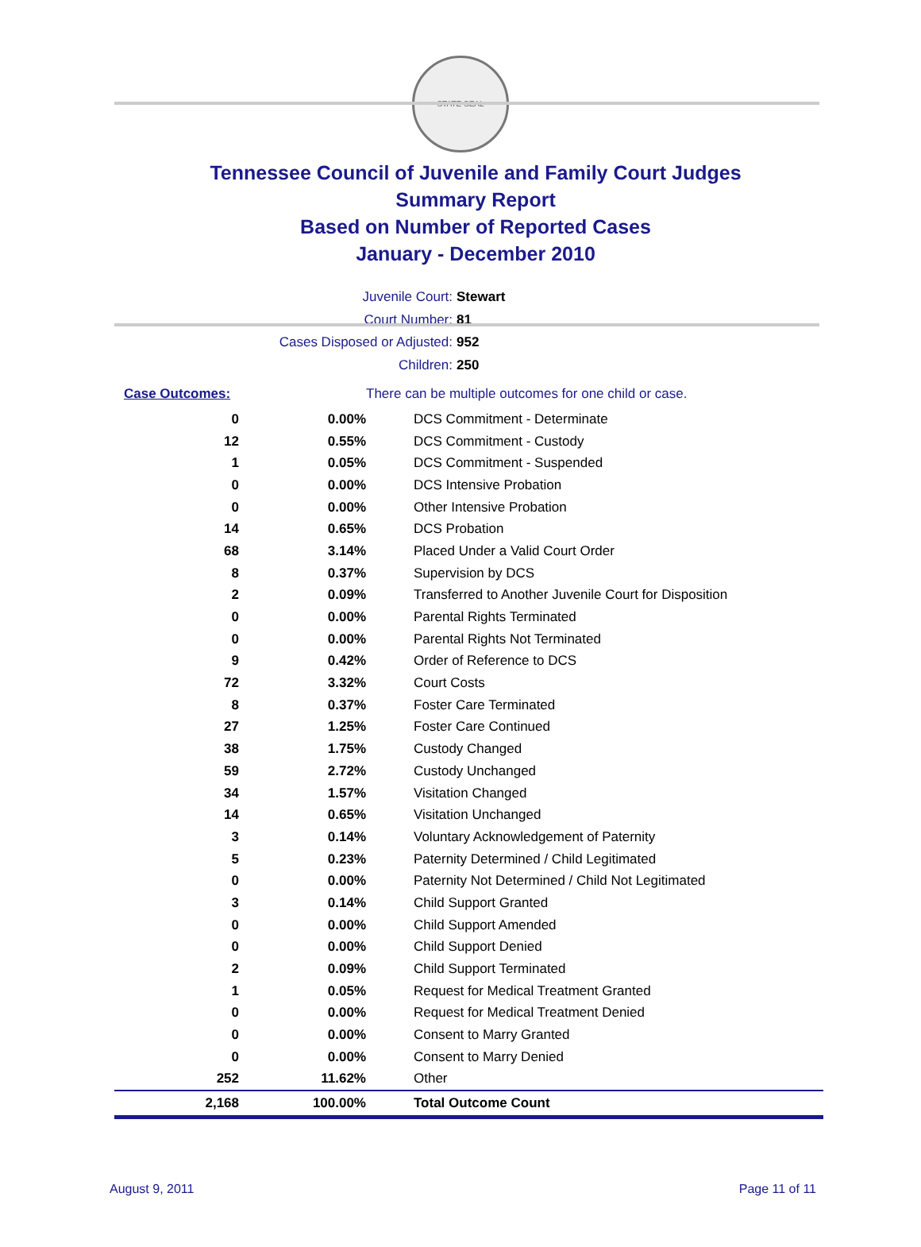STATE SEAL
Tennessee Council of Juvenile and Family Court Judges
Summary Report
Based on Number of Reported Cases
January - December 2010
Juvenile Court: Stewart
Court Number: 81
Cases Disposed or Adjusted: 952
Children: 250
| Case Outcomes: | | There can be multiple outcomes for one child or case. |
| 0 | 0.00% | DCS Commitment - Determinate |
| 12 | 0.55% | DCS Commitment - Custody |
| 1 | 0.05% | DCS Commitment - Suspended |
| 0 | 0.00% | DCS Intensive Probation |
| 0 | 0.00% | Other Intensive Probation |
| 14 | 0.65% | DCS Probation |
| 68 | 3.14% | Placed Under a Valid Court Order |
| 8 | 0.37% | Supervision by DCS |
| 2 | 0.09% | Transferred to Another Juvenile Court for Disposition |
| 0 | 0.00% | Parental Rights Terminated |
| 0 | 0.00% | Parental Rights Not Terminated |
| 9 | 0.42% | Order of Reference to DCS |
| 72 | 3.32% | Court Costs |
| 8 | 0.37% | Foster Care Terminated |
| 27 | 1.25% | Foster Care Continued |
| 38 | 1.75% | Custody Changed |
| 59 | 2.72% | Custody Unchanged |
| 34 | 1.57% | Visitation Changed |
| 14 | 0.65% | Visitation Unchanged |
| 3 | 0.14% | Voluntary Acknowledgement of Paternity |
| 5 | 0.23% | Paternity Determined / Child Legitimated |
| 0 | 0.00% | Paternity Not Determined / Child Not Legitimated |
| 3 | 0.14% | Child Support Granted |
| 0 | 0.00% | Child Support Amended |
| 0 | 0.00% | Child Support Denied |
| 2 | 0.09% | Child Support Terminated |
| 1 | 0.05% | Request for Medical Treatment Granted |
| 0 | 0.00% | Request for Medical Treatment Denied |
| 0 | 0.00% | Consent to Marry Granted |
| 0 | 0.00% | Consent to Marry Denied |
| 252 | 11.62% | Other |
| 2,168 | 100.00% | Total Outcome Count |
August 9, 2011 Page 11 of 11